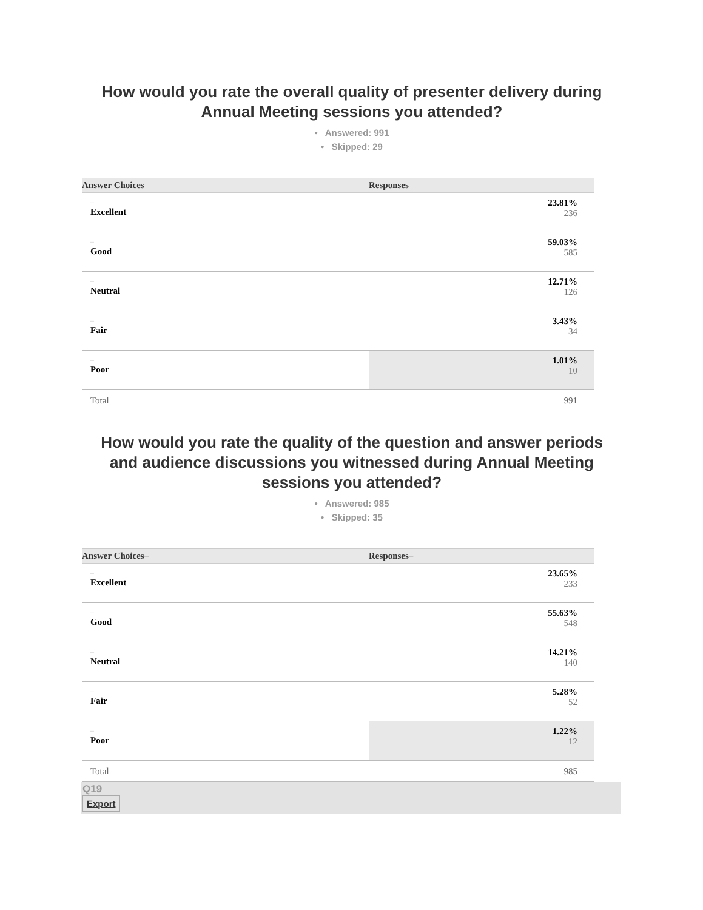How would you rate the overall quality of presenter delivery during Annual Meeting sessions you attended?
• Answered: 991
• Skipped: 29
| Answer Choices – | Responses – |
| --- | --- |
| – Excellent | 23.81% 236 |
| – Good | 59.03% 585 |
| – Neutral | 12.71% 126 |
| – Fair | 3.43% 34 |
| – Poor | 1.01% 10 |
| Total | 991 |
How would you rate the quality of the question and answer periods and audience discussions you witnessed during Annual Meeting sessions you attended?
• Answered: 985
• Skipped: 35
| Answer Choices – | Responses – |
| --- | --- |
| – Excellent | 23.65% 233 |
| – Good | 55.63% 548 |
| – Neutral | 14.21% 140 |
| – Fair | 5.28% 52 |
| – Poor | 1.22% 12 |
| Total | 985 |
Q19
Export